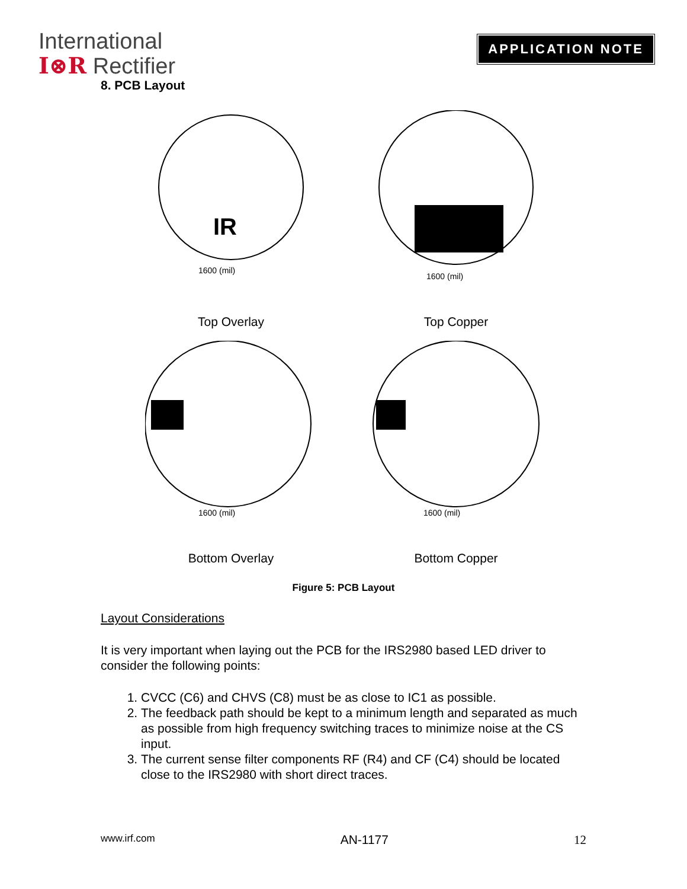International
I⊗R Rectifier
APPLICATION NOTE
8. PCB Layout
IR
1600 (mil)
Top Overlay
1600 (mil)
Top Copper
1600 (mil)
Bottom Overlay
1600 (mil)
Bottom Copper
Figure 5: PCB Layout
Layout Considerations
It is very important when laying out the PCB for the IRS2980 based LED driver to consider the following points:
1. CVCC (C6) and CHVS (C8) must be as close to IC1 as possible.
2. The feedback path should be kept to a minimum length and separated as much as possible from high frequency switching traces to minimize noise at the CS input.
3. The current sense filter components RF (R4) and CF (C4) should be located close to the IRS2980 with short direct traces.
www.irf.com AN-1177 12